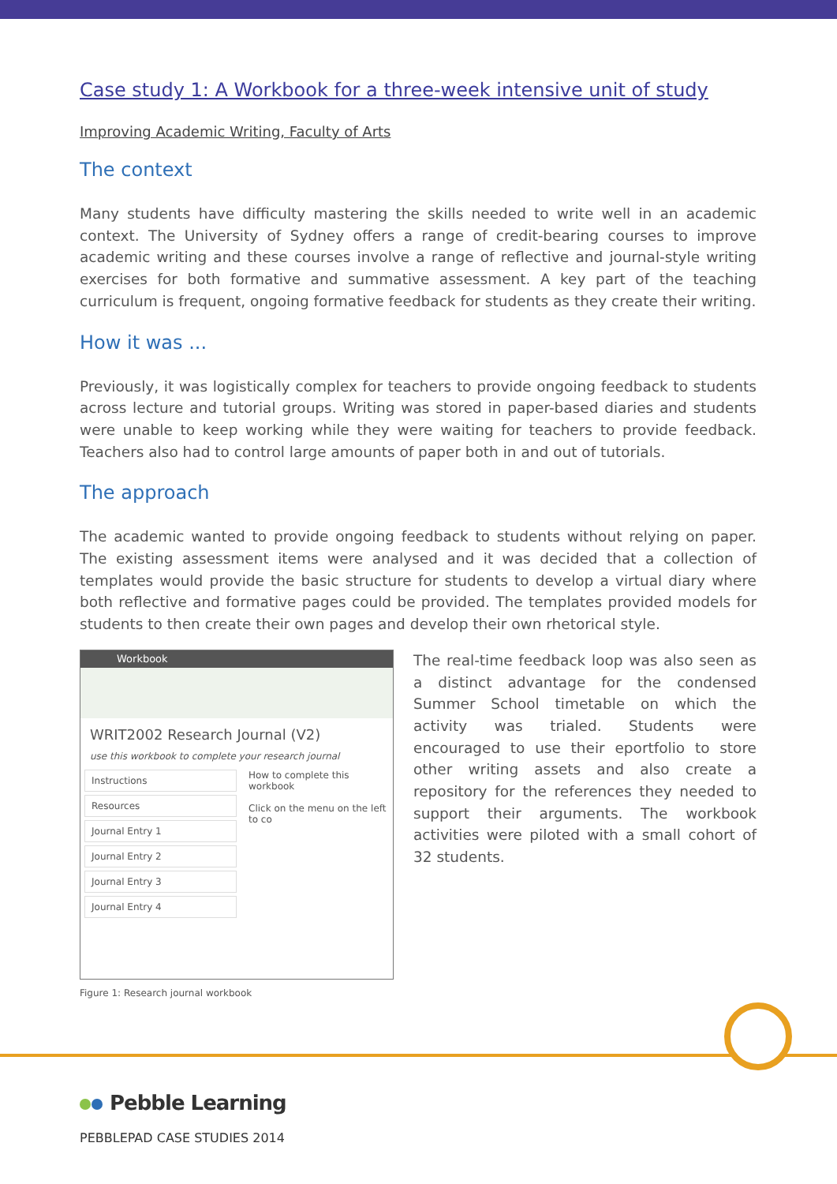Case study 1: A Workbook for a three-week intensive unit of study
Improving Academic Writing, Faculty of Arts
The context
Many students have difficulty mastering the skills needed to write well in an academic context. The University of Sydney offers a range of credit-bearing courses to improve academic writing and these courses involve a range of reflective and journal-style writing exercises for both formative and summative assessment. A key part of the teaching curriculum is frequent, ongoing formative feedback for students as they create their writing.
How it was ...
Previously, it was logistically complex for teachers to provide ongoing feedback to students across lecture and tutorial groups. Writing was stored in paper-based diaries and students were unable to keep working while they were waiting for teachers to provide feedback. Teachers also had to control large amounts of paper both in and out of tutorials.
The approach
The academic wanted to provide ongoing feedback to students without relying on paper. The existing assessment items were analysed and it was decided that a collection of templates would provide the basic structure for students to develop a virtual diary where both reflective and formative pages could be provided. The templates provided models for students to then create their own pages and develop their own rhetorical style.
Workbook
WRIT2002 Research Journal (V2)
use this workbook to complete your research journal
Instructions
Resources
Journal Entry 1
Journal Entry 2
Journal Entry 3
Journal Entry 4
How to complete this workbook
Click on the menu on the left to co
Figure 1: Research journal workbook
The real-time feedback loop was also seen as a distinct advantage for the condensed Summer School timetable on which the activity was trialed. Students were encouraged to use their eportfolio to store other writing assets and also create a repository for the references they needed to support their arguments. The workbook activities were piloted with a small cohort of 32 students.
Pebble Learning
PEBBLEPAD CASE STUDIES 2014